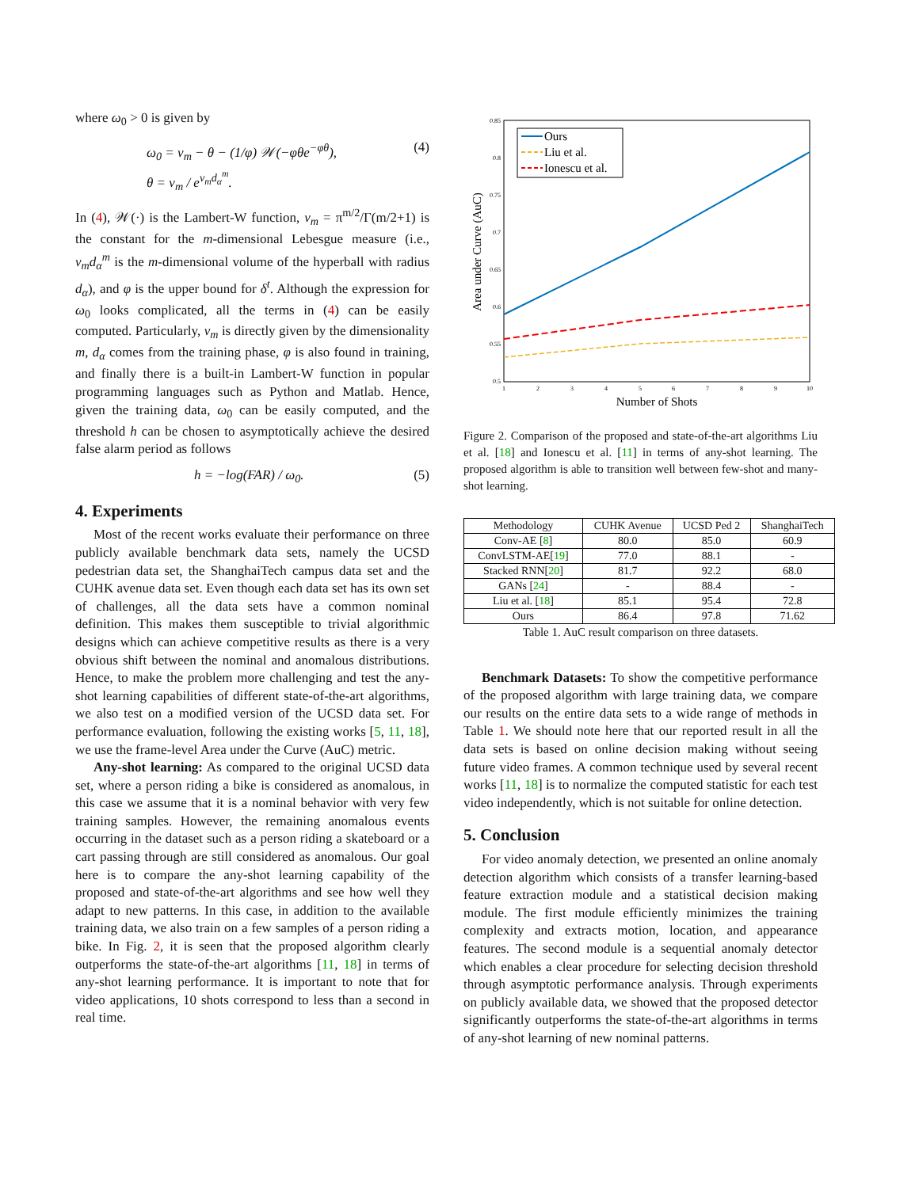where ω<sub>0</sub> > 0 is given by
ω<sub>0</sub> = v<sub>m</sub> − θ − (1/φ) 𝒲(−φθe<sup>−φθ</sup>),
θ = v<sub>m</sub> / e<sup>v<sub>m</sub>d<sub>α</sub><sup>m</sup></sup>. (4)
In (4), 𝒲(·) is the Lambert-W function, v<sub>m</sub> = π<sup>m/2</sup>/Γ(m/2+1) is the constant for the m-dimensional Lebesgue measure (i.e., v<sub>m</sub>d<sub>α</sub><sup>m</sup> is the m-dimensional volume of the hyperball with radius d<sub>α</sub>), and φ is the upper bound for δ<sup>t</sup>. Although the expression for ω<sub>0</sub> looks complicated, all the terms in (4) can be easily computed. Particularly, v<sub>m</sub> is directly given by the dimensionality m, d<sub>α</sub> comes from the training phase, φ is also found in training, and finally there is a built-in Lambert-W function in popular programming languages such as Python and Matlab. Hence, given the training data, ω<sub>0</sub> can be easily computed, and the threshold h can be chosen to asymptotically achieve the desired false alarm period as follows
h = −log(FAR) / ω<sub>0</sub>. (5)
4. Experiments
Most of the recent works evaluate their performance on three publicly available benchmark data sets, namely the UCSD pedestrian data set, the ShanghaiTech campus data set and the CUHK avenue data set. Even though each data set has its own set of challenges, all the data sets have a common nominal definition. This makes them susceptible to trivial algorithmic designs which can achieve competitive results as there is a very obvious shift between the nominal and anomalous distributions. Hence, to make the problem more challenging and test the any-shot learning capabilities of different state-of-the-art algorithms, we also test on a modified version of the UCSD data set. For performance evaluation, following the existing works [5, 11, 18], we use the frame-level Area under the Curve (AuC) metric.
Any-shot learning: As compared to the original UCSD data set, where a person riding a bike is considered as anomalous, in this case we assume that it is a nominal behavior with very few training samples. However, the remaining anomalous events occurring in the dataset such as a person riding a skateboard or a cart passing through are still considered as anomalous. Our goal here is to compare the any-shot learning capability of the proposed and state-of-the-art algorithms and see how well they adapt to new patterns. In this case, in addition to the available training data, we also train on a few samples of a person riding a bike. In Fig. 2, it is seen that the proposed algorithm clearly outperforms the state-of-the-art algorithms [11, 18] in terms of any-shot learning performance. It is important to note that for video applications, 10 shots correspond to less than a second in real time.
0.85
0.8
0.75
0.7
0.65
0.6
0.55
0.5
1
2
3
4
5
6
7
8
9
10
Number of Shots
Area under Curve (AuC)
Ours
Liu et al.
Ionescu et al.
Figure 2. Comparison of the proposed and state-of-the-art algorithms Liu et al. [18] and Ionescu et al. [11] in terms of any-shot learning. The proposed algorithm is able to transition well between few-shot and many-shot learning.
| Methodology | CUHK Avenue | UCSD Ped 2 | ShanghaiTech |
| --- | --- | --- | --- |
| Conv-AE [ 8 ] | 80.0 | 85.0 | 60.9 |
| ConvLSTM-AE[ 19 ] | 77.0 | 88.1 | - |
| Stacked RNN[ 20 ] | 81.7 | 92.2 | 68.0 |
| GANs [ 24 ] | - | 88.4 | - |
| Liu et al. [ 18 ] | 85.1 | 95.4 | 72.8 |
| Ours | 86.4 | 97.8 | 71.62 |
Table 1. AuC result comparison on three datasets.
Benchmark Datasets: To show the competitive performance of the proposed algorithm with large training data, we compare our results on the entire data sets to a wide range of methods in Table 1. We should note here that our reported result in all the data sets is based on online decision making without seeing future video frames. A common technique used by several recent works [11, 18] is to normalize the computed statistic for each test video independently, which is not suitable for online detection.
5. Conclusion
For video anomaly detection, we presented an online anomaly detection algorithm which consists of a transfer learning-based feature extraction module and a statistical decision making module. The first module efficiently minimizes the training complexity and extracts motion, location, and appearance features. The second module is a sequential anomaly detector which enables a clear procedure for selecting decision threshold through asymptotic performance analysis. Through experiments on publicly available data, we showed that the proposed detector significantly outperforms the state-of-the-art algorithms in terms of any-shot learning of new nominal patterns.